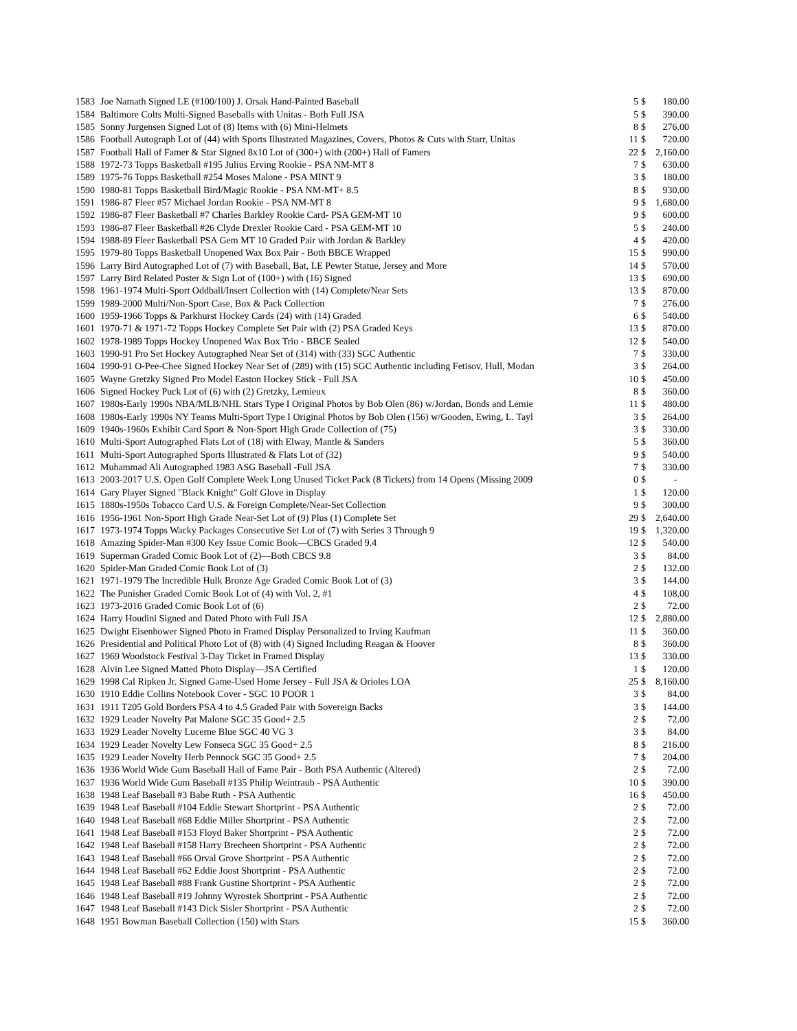| 1583 | Joe Namath Signed LE (#100/100) J. Orsak Hand-Painted Baseball | 5 | $ | 180.00 |
| 1584 | Baltimore Colts Multi-Signed Baseballs with Unitas - Both Full JSA | 5 | $ | 390.00 |
| 1585 | Sonny Jurgensen Signed Lot of (8) Items with (6) Mini-Helmets | 8 | $ | 276.00 |
| 1586 | Football Autograph Lot of (44) with Sports Illustrated Magazines, Covers, Photos & Cuts with Starr, Unitas | 11 | $ | 720.00 |
| 1587 | Football Hall of Famer & Star Signed 8x10 Lot of (300+) with (200+) Hall of Famers | 22 | $ | 2,160.00 |
| 1588 | 1972-73 Topps Basketball #195 Julius Erving Rookie - PSA NM-MT 8 | 7 | $ | 630.00 |
| 1589 | 1975-76 Topps Basketball #254 Moses Malone - PSA MINT 9 | 3 | $ | 180.00 |
| 1590 | 1980-81 Topps Basketball Bird/Magic Rookie - PSA NM-MT+ 8.5 | 8 | $ | 930.00 |
| 1591 | 1986-87 Fleer #57 Michael Jordan Rookie - PSA NM-MT 8 | 9 | $ | 1,680.00 |
| 1592 | 1986-87 Fleer Basketball #7 Charles Barkley Rookie Card- PSA GEM-MT 10 | 9 | $ | 600.00 |
| 1593 | 1986-87 Fleer Basketball #26 Clyde Drexler Rookie Card - PSA GEM-MT 10 | 5 | $ | 240.00 |
| 1594 | 1988-89 Fleer Basketball PSA Gem MT 10 Graded Pair with Jordan & Barkley | 4 | $ | 420.00 |
| 1595 | 1979-80 Topps Basketball Unopened Wax Box Pair - Both BBCE Wrapped | 15 | $ | 990.00 |
| 1596 | Larry Bird Autographed Lot of (7) with Baseball, Bat, LE Pewter Statue, Jersey and More | 14 | $ | 570.00 |
| 1597 | Larry Bird Related Poster & Sign Lot of (100+) with (16) Signed | 13 | $ | 690.00 |
| 1598 | 1961-1974 Multi-Sport Oddball/Insert Collection with (14) Complete/Near Sets | 13 | $ | 870.00 |
| 1599 | 1989-2000 Multi/Non-Sport Case, Box & Pack Collection | 7 | $ | 276.00 |
| 1600 | 1959-1966 Topps & Parkhurst Hockey Cards (24) with (14) Graded | 6 | $ | 540.00 |
| 1601 | 1970-71 & 1971-72 Topps Hockey Complete Set Pair with (2) PSA Graded Keys | 13 | $ | 870.00 |
| 1602 | 1978-1989 Topps Hockey Unopened Wax Box Trio - BBCE Sealed | 12 | $ | 540.00 |
| 1603 | 1990-91 Pro Set Hockey Autographed Near Set of (314) with (33) SGC Authentic | 7 | $ | 330.00 |
| 1604 | 1990-91 O-Pee-Chee Signed Hockey Near Set of (289) with (15) SGC Authentic including Fetisov, Hull, Modan | 3 | $ | 264.00 |
| 1605 | Wayne Gretzky Signed Pro Model Easton Hockey Stick - Full JSA | 10 | $ | 450.00 |
| 1606 | Signed Hockey Puck Lot of (6) with (2) Gretzky, Lemieux | 8 | $ | 360.00 |
| 1607 | 1980s-Early 1990s NBA/MLB/NHL Stars Type I Original Photos by Bob Olen (86) w/Jordan, Bonds and Lemie | 11 | $ | 480.00 |
| 1608 | 1980s-Early 1990s NY Teams Multi-Sport Type I Original Photos by Bob Olen (156) w/Gooden, Ewing, L. Tayl | 3 | $ | 264.00 |
| 1609 | 1940s-1960s Exhibit Card Sport & Non-Sport High Grade Collection of (75) | 3 | $ | 330.00 |
| 1610 | Multi-Sport Autographed Flats Lot of (18) with Elway, Mantle & Sanders | 5 | $ | 360.00 |
| 1611 | Multi-Sport Autographed Sports Illustrated & Flats Lot of (32) | 9 | $ | 540.00 |
| 1612 | Muhammad Ali Autographed 1983 ASG Baseball -Full JSA | 7 | $ | 330.00 |
| 1613 | 2003-2017 U.S. Open Golf Complete Week Long Unused Ticket Pack (8 Tickets) from 14 Opens (Missing 2009 | 0 | $ | - |
| 1614 | Gary Player Signed "Black Knight" Golf Glove in Display | 1 | $ | 120.00 |
| 1615 | 1880s-1950s Tobacco Card U.S. & Foreign Complete/Near-Set Collection | 9 | $ | 300.00 |
| 1616 | 1956-1961 Non-Sport High Grade Near-Set Lot of (9) Plus (1) Complete Set | 29 | $ | 2,640.00 |
| 1617 | 1973-1974 Topps Wacky Packages Consecutive Set Lot of (7) with Series 3 Through 9 | 19 | $ | 1,320.00 |
| 1618 | Amazing Spider-Man #300 Key Issue Comic Book—CBCS Graded 9.4 | 12 | $ | 540.00 |
| 1619 | Superman Graded Comic Book Lot of (2)—Both CBCS 9.8 | 3 | $ | 84.00 |
| 1620 | Spider-Man Graded Comic Book Lot of (3) | 2 | $ | 132.00 |
| 1621 | 1971-1979 The Incredible Hulk Bronze Age Graded Comic Book Lot of (3) | 3 | $ | 144.00 |
| 1622 | The Punisher Graded Comic Book Lot of (4) with Vol. 2, #1 | 4 | $ | 108.00 |
| 1623 | 1973-2016 Graded Comic Book Lot of (6) | 2 | $ | 72.00 |
| 1624 | Harry Houdini Signed and Dated Photo with Full JSA | 12 | $ | 2,880.00 |
| 1625 | Dwight Eisenhower Signed Photo in Framed Display Personalized to Irving Kaufman | 11 | $ | 360.00 |
| 1626 | Presidential and Political Photo Lot of (8) with (4) Signed Including Reagan & Hoover | 8 | $ | 360.00 |
| 1627 | 1969 Woodstock Festival 3-Day Ticket in Framed Display | 13 | $ | 330.00 |
| 1628 | Alvin Lee Signed Matted Photo Display—JSA Certified | 1 | $ | 120.00 |
| 1629 | 1998 Cal Ripken Jr. Signed Game-Used Home Jersey - Full JSA & Orioles LOA | 25 | $ | 8,160.00 |
| 1630 | 1910 Eddie Collins Notebook Cover - SGC 10 POOR 1 | 3 | $ | 84.00 |
| 1631 | 1911 T205 Gold Borders PSA 4 to 4.5 Graded Pair with Sovereign Backs | 3 | $ | 144.00 |
| 1632 | 1929 Leader Novelty Pat Malone SGC 35 Good+ 2.5 | 2 | $ | 72.00 |
| 1633 | 1929 Leader Novelty Lucerne Blue SGC 40 VG 3 | 3 | $ | 84.00 |
| 1634 | 1929 Leader Novelty Lew Fonseca SGC 35 Good+ 2.5 | 8 | $ | 216.00 |
| 1635 | 1929 Leader Novelty Herb Pennock SGC 35 Good+ 2.5 | 7 | $ | 204.00 |
| 1636 | 1936 World Wide Gum Baseball Hall of Fame Pair - Both PSA Authentic (Altered) | 2 | $ | 72.00 |
| 1637 | 1936 World Wide Gum Baseball #135 Philip Weintraub - PSA Authentic | 10 | $ | 390.00 |
| 1638 | 1948 Leaf Baseball #3 Babe Ruth - PSA Authentic | 16 | $ | 450.00 |
| 1639 | 1948 Leaf Baseball #104 Eddie Stewart Shortprint - PSA Authentic | 2 | $ | 72.00 |
| 1640 | 1948 Leaf Baseball #68 Eddie Miller Shortprint - PSA Authentic | 2 | $ | 72.00 |
| 1641 | 1948 Leaf Baseball #153 Floyd Baker Shortprint - PSA Authentic | 2 | $ | 72.00 |
| 1642 | 1948 Leaf Baseball #158 Harry Brecheen Shortprint - PSA Authentic | 2 | $ | 72.00 |
| 1643 | 1948 Leaf Baseball #66 Orval Grove Shortprint - PSA Authentic | 2 | $ | 72.00 |
| 1644 | 1948 Leaf Baseball #62 Eddie Joost Shortprint - PSA Authentic | 2 | $ | 72.00 |
| 1645 | 1948 Leaf Baseball #88 Frank Gustine Shortprint - PSA Authentic | 2 | $ | 72.00 |
| 1646 | 1948 Leaf Baseball #19 Johnny Wyrostek Shortprint - PSA Authentic | 2 | $ | 72.00 |
| 1647 | 1948 Leaf Baseball #143 Dick Sisler Shortprint - PSA Authentic | 2 | $ | 72.00 |
| 1648 | 1951 Bowman Baseball Collection (150) with Stars | 15 | $ | 360.00 |